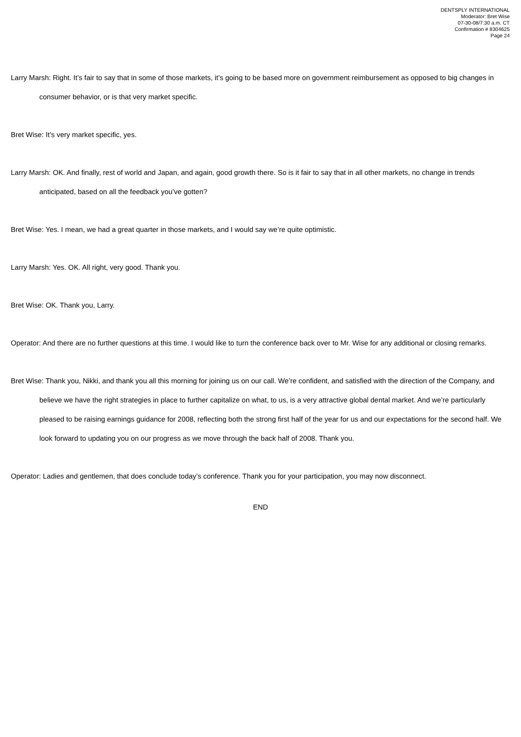DENTSPLY INTERNATIONAL
Moderator: Bret Wise
07-30-08/7:30 a.m. CT
Confirmation # 8304625
Page 24
Larry Marsh: Right. It’s fair to say that in some of those markets, it’s going to be based more on government reimbursement as opposed to big changes in consumer behavior, or is that very market specific.
Bret Wise: It’s very market specific, yes.
Larry Marsh: OK. And finally, rest of world and Japan, and again, good growth there. So is it fair to say that in all other markets, no change in trends anticipated, based on all the feedback you’ve gotten?
Bret Wise: Yes. I mean, we had a great quarter in those markets, and I would say we’re quite optimistic.
Larry Marsh: Yes. OK. All right, very good. Thank you.
Bret Wise: OK. Thank you, Larry.
Operator: And there are no further questions at this time. I would like to turn the conference back over to Mr. Wise for any additional or closing remarks.
Bret Wise: Thank you, Nikki, and thank you all this morning for joining us on our call. We’re confident, and satisfied with the direction of the Company, and believe we have the right strategies in place to further capitalize on what, to us, is a very attractive global dental market. And we’re particularly pleased to be raising earnings guidance for 2008, reflecting both the strong first half of the year for us and our expectations for the second half. We look forward to updating you on our progress as we move through the back half of 2008. Thank you.
Operator: Ladies and gentlemen, that does conclude today’s conference. Thank you for your participation, you may now disconnect.
END